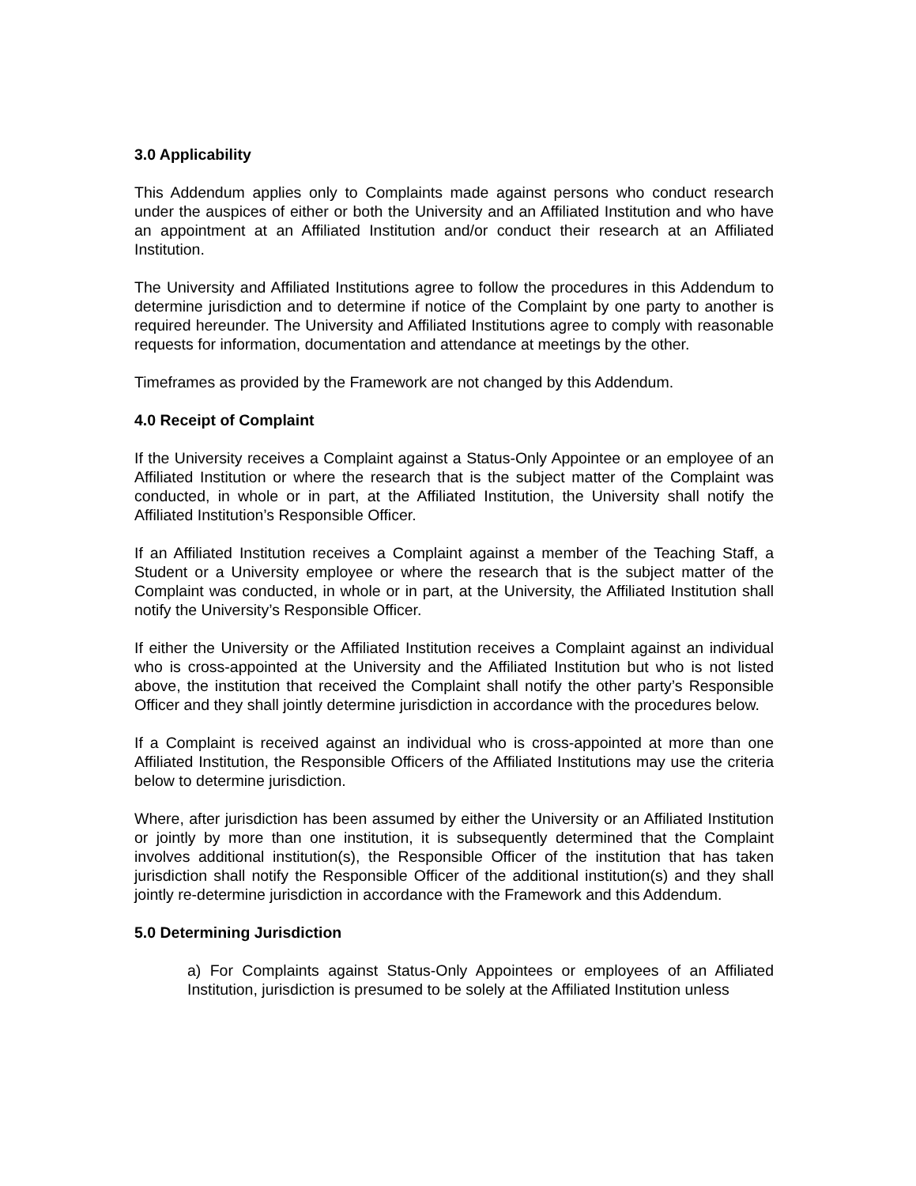3.0 Applicability
This Addendum applies only to Complaints made against persons who conduct research under the auspices of either or both the University and an Affiliated Institution and who have an appointment at an Affiliated Institution and/or conduct their research at an Affiliated Institution.
The University and Affiliated Institutions agree to follow the procedures in this Addendum to determine jurisdiction and to determine if notice of the Complaint by one party to another is required hereunder. The University and Affiliated Institutions agree to comply with reasonable requests for information, documentation and attendance at meetings by the other.
Timeframes as provided by the Framework are not changed by this Addendum.
4.0 Receipt of Complaint
If the University receives a Complaint against a Status-Only Appointee or an employee of an Affiliated Institution or where the research that is the subject matter of the Complaint was conducted, in whole or in part, at the Affiliated Institution, the University shall notify the Affiliated Institution’s Responsible Officer.
If an Affiliated Institution receives a Complaint against a member of the Teaching Staff, a Student or a University employee or where the research that is the subject matter of the Complaint was conducted, in whole or in part, at the University, the Affiliated Institution shall notify the University’s Responsible Officer.
If either the University or the Affiliated Institution receives a Complaint against an individual who is cross-appointed at the University and the Affiliated Institution but who is not listed above, the institution that received the Complaint shall notify the other party’s Responsible Officer and they shall jointly determine jurisdiction in accordance with the procedures below.
If a Complaint is received against an individual who is cross-appointed at more than one Affiliated Institution, the Responsible Officers of the Affiliated Institutions may use the criteria below to determine jurisdiction.
Where, after jurisdiction has been assumed by either the University or an Affiliated Institution or jointly by more than one institution, it is subsequently determined that the Complaint involves additional institution(s), the Responsible Officer of the institution that has taken jurisdiction shall notify the Responsible Officer of the additional institution(s) and they shall jointly re-determine jurisdiction in accordance with the Framework and this Addendum.
5.0 Determining Jurisdiction
a) For Complaints against Status-Only Appointees or employees of an Affiliated Institution, jurisdiction is presumed to be solely at the Affiliated Institution unless